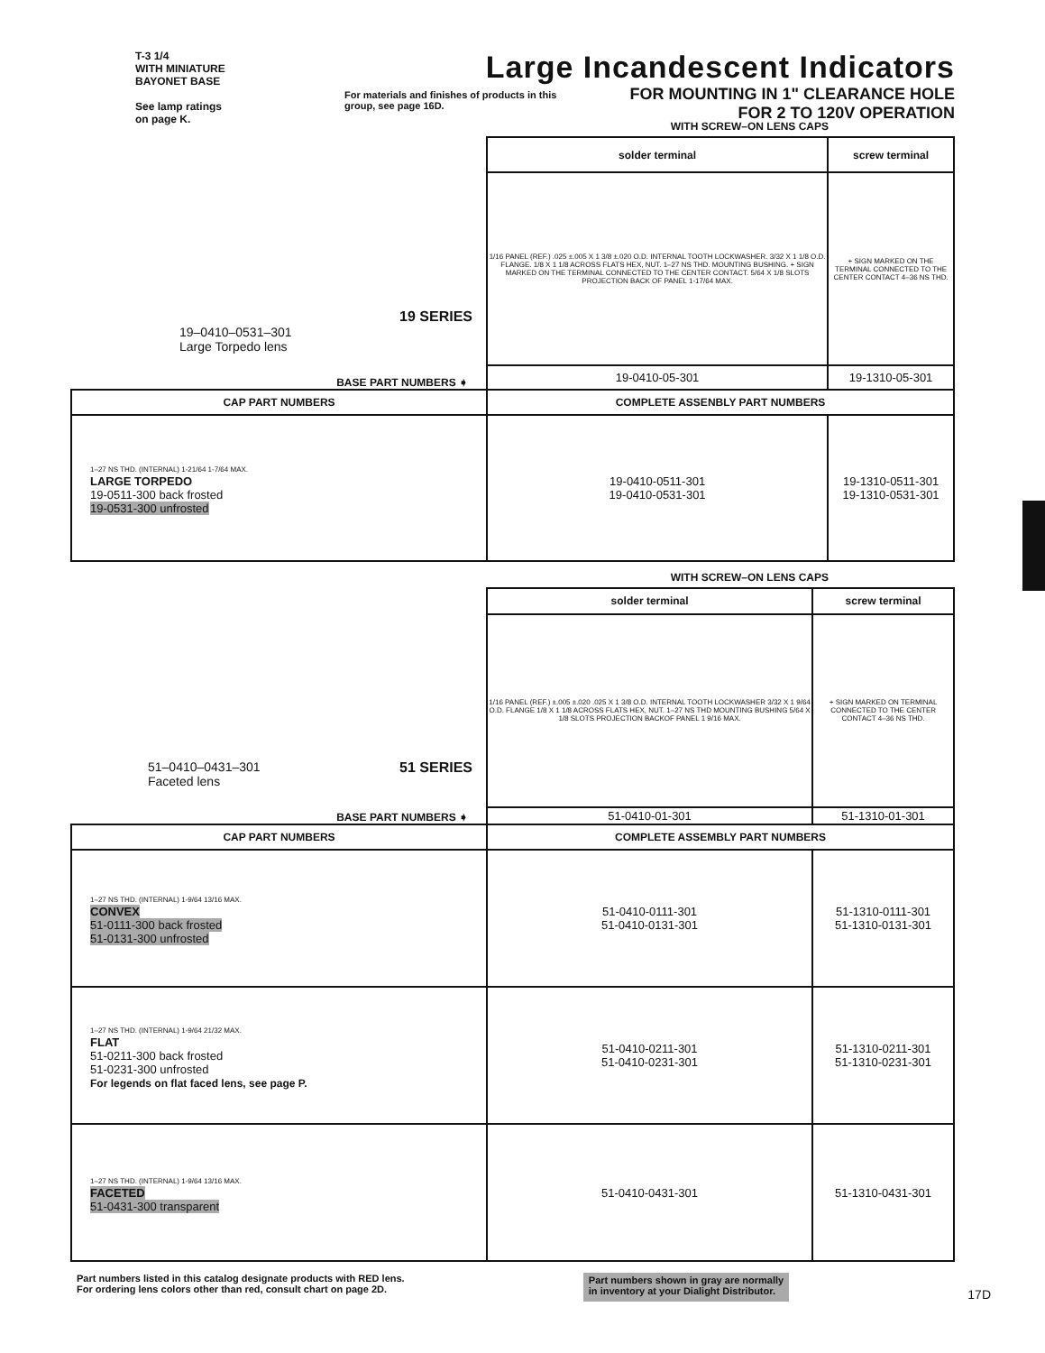T-3 1/4
WITH MINIATURE
BAYONET BASE
See lamp ratings
on page K.
Large Incandescent Indicators
FOR MOUNTING IN 1" CLEARANCE HOLE
FOR 2 TO 120V OPERATION
For materials and finishes of products in this group, see page 16D.
WITH SCREW–ON LENS CAPS
| 19 SERIES 19–0410–0531–301 Large Torpedo lens BASE PART NUMBERS ➧ | solder terminal | screw terminal |
| | 1/16 PANEL (REF.) .025 ±.005 X 1 3/8 ±.020 O.D. INTERNAL TOOTH LOCKWASHER. 3/32 X 1 1/8 O.D. FLANGE. 1/8 X 1 1/8 ACROSS FLATS HEX, NUT. 1–27 NS THD. MOUNTING BUSHING. + SIGN MARKED ON THE TERMINAL CONNECTED TO THE CENTER CONTACT. 5/64 X 1/8 SLOTS PROJECTION BACK OF PANEL 1-17/64 MAX. | + SIGN MARKED ON THE TERMINAL CONNECTED TO THE CENTER CONTACT 4–36 NS THD. |
| | 19-0410-05-301 | 19-1310-05-301 |
| CAP PART NUMBERS | COMPLETE ASSENBLY PART NUMBERS | |
| 1–27 NS THD. (INTERNAL) 1-21/64 1-7/64 MAX. LARGE TORPEDO 19-0511-300 back frosted 19-0531-300 unfrosted | 19-0410-0511-301 19-0410-0531-301 | 19-1310-0511-301 19-1310-0531-301 |
WITH SCREW–ON LENS CAPS
| 51–0410–0431–301 Faceted lens 51 SERIES BASE PART NUMBERS ➧ | solder terminal | screw terminal |
| | 1/16 PANEL (REF.) ±.005 ±.020 .025 X 1 3/8 O.D. INTERNAL TOOTH LOCKWASHER 3/32 X 1 9/64 O.D. FLANGE 1/8 X 1 1/8 ACROSS FLATS HEX, NUT. 1–27 NS THD MOUNTING BUSHING 5/64 X 1/8 SLOTS PROJECTION BACKOF PANEL 1 9/16 MAX. | + SIGN MARKED ON TERMINAL CONNECTED TO THE CENTER CONTACT 4–36 NS THD. |
| | 51-0410-01-301 | 51-1310-01-301 |
| CAP PART NUMBERS | COMPLETE ASSEMBLY PART NUMBERS | |
| 1–27 NS THD. (INTERNAL) 1-9/64 13/16 MAX. CONVEX 51-0111-300 back frosted 51-0131-300 unfrosted | 51-0410-0111-301 51-0410-0131-301 | 51-1310-0111-301 51-1310-0131-301 |
| 1–27 NS THD. (INTERNAL) 1-9/64 21/32 MAX. FLAT 51-0211-300 back frosted 51-0231-300 unfrosted For legends on flat faced lens, see page P. | 51-0410-0211-301 51-0410-0231-301 | 51-1310-0211-301 51-1310-0231-301 |
| 1–27 NS THD. (INTERNAL) 1-9/64 13/16 MAX. FACETED 51-0431-300 transparent | 51-0410-0431-301 | 51-1310-0431-301 |
Part numbers listed in this catalog designate products with RED lens.
For ordering lens colors other than red, consult chart on page 2D. Part numbers shown in gray are normally
in inventory at your Dialight Distributor. 17D